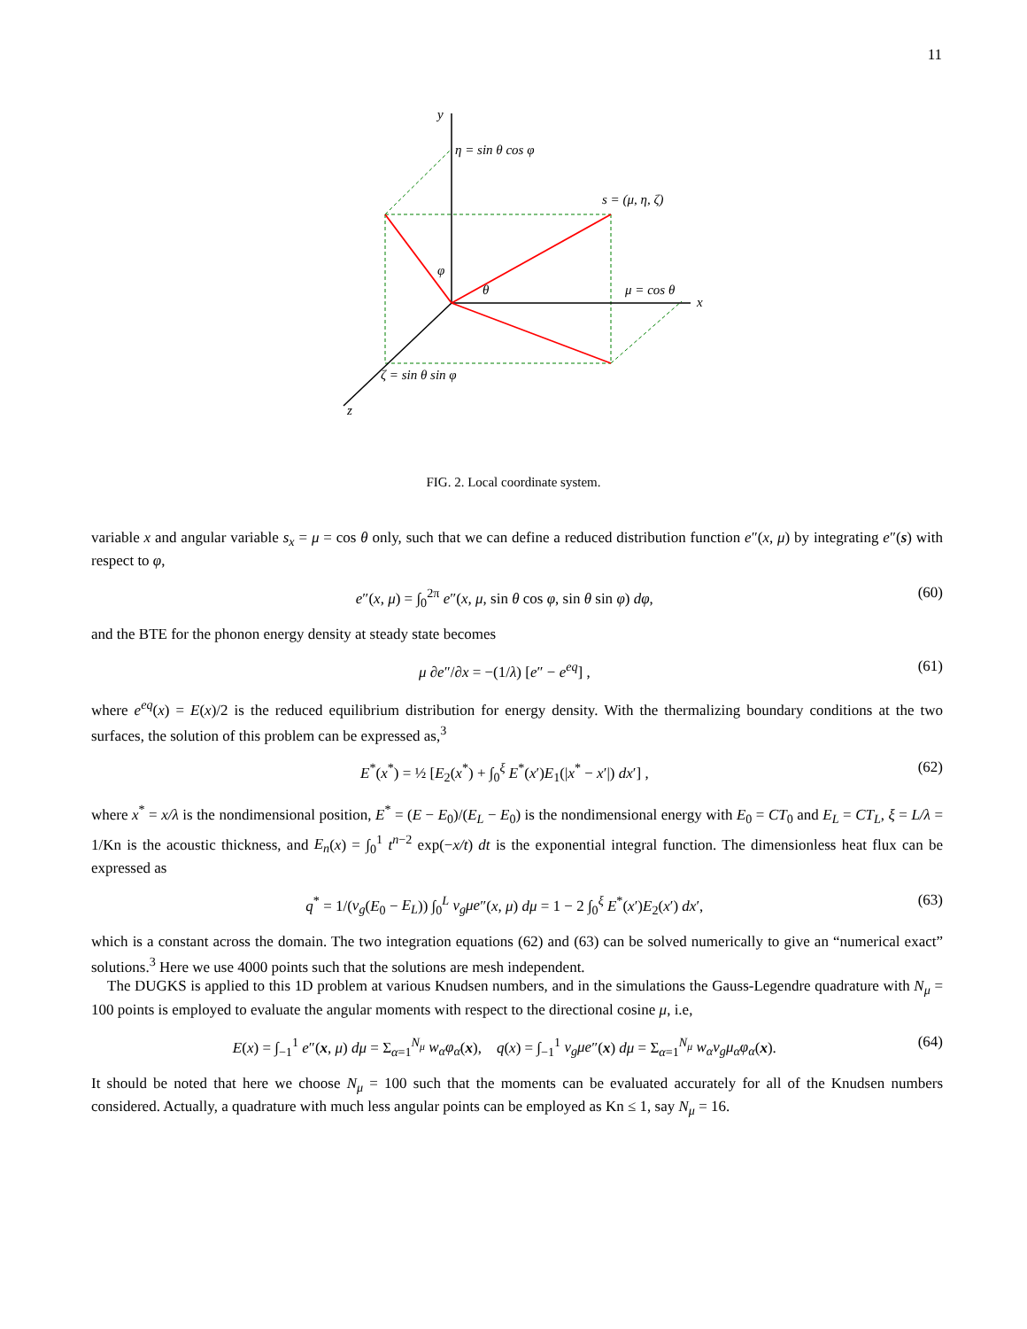11
y
x
z
η = sin θ cos φ
s = (μ, η, ζ)
μ = cos θ
ζ = sin θ sin φ
φ
θ
FIG. 2. Local coordinate system.
variable x and angular variable s<sub>x</sub> = μ = cos θ only, such that we can define a reduced distribution function e″(x, μ) by integrating e″(s) with respect to φ,
e″(x, μ) = ∫<sub>0</sub><sup>2π</sup> e″(x, μ, sin θ cos φ, sin θ sin φ) dφ, (60)
and the BTE for the phonon energy density at steady state becomes
μ ∂e″/∂x = −(1/λ) [e″ − e<sup>eq</sup>] , (61)
where e<sup>eq</sup>(x) = E(x)/2 is the reduced equilibrium distribution for energy density. With the thermalizing boundary conditions at the two surfaces, the solution of this problem can be expressed as,<sup>3</sup>
E<sup>*</sup>(x<sup>*</sup>) = ½ [E<sub>2</sub>(x<sup>*</sup>) + ∫<sub>0</sub><sup>ξ</sup> E<sup>*</sup>(x′)E<sub>1</sub>(|x<sup>*</sup> − x′|) dx′] , (62)
where x<sup>*</sup> = x/λ is the nondimensional position, E<sup>*</sup> = (E − E<sub>0</sub>)/(E<sub>L</sub> − E<sub>0</sub>) is the nondimensional energy with E<sub>0</sub> = CT<sub>0</sub> and E<sub>L</sub> = CT<sub>L</sub>, ξ = L/λ = 1/Kn is the acoustic thickness, and E<sub>n</sub>(x) = ∫<sub>0</sub><sup>1</sup> t<sup>n−2</sup> exp(−x/t) dt is the exponential integral function. The dimensionless heat flux can be expressed as
q<sup>*</sup> = 1/(v<sub>g</sub>(E<sub>0</sub> − E<sub>L</sub>)) ∫<sub>0</sub><sup>L</sup> v<sub>g</sub>μe″(x, μ) dμ = 1 − 2 ∫<sub>0</sub><sup>ξ</sup> E<sup>*</sup>(x′)E<sub>2</sub>(x′) dx′, (63)
which is a constant across the domain. The two integration equations (62) and (63) can be solved numerically to give an “numerical exact” solutions.<sup>3</sup> Here we use 4000 points such that the solutions are mesh independent.
The DUGKS is applied to this 1D problem at various Knudsen numbers, and in the simulations the Gauss-Legendre quadrature with N<sub>μ</sub> = 100 points is employed to evaluate the angular moments with respect to the directional cosine μ, i.e,
E(x) = ∫<sub>−1</sub><sup>1</sup> e″(x, μ) dμ = Σ<sub>α=1</sub><sup>N<sub>μ</sub></sup> w<sub>α</sub>φ<sub>α</sub>(x), q(x) = ∫<sub>−1</sub><sup>1</sup> v<sub>g</sub>μe″(x) dμ = Σ<sub>α=1</sub><sup>N<sub>μ</sub></sup> w<sub>α</sub>v<sub>g</sub>μ<sub>α</sub>φ<sub>α</sub>(x). (64)
It should be noted that here we choose N<sub>μ</sub> = 100 such that the moments can be evaluated accurately for all of the Knudsen numbers considered. Actually, a quadrature with much less angular points can be employed as Kn ≤ 1, say N<sub>μ</sub> = 16.